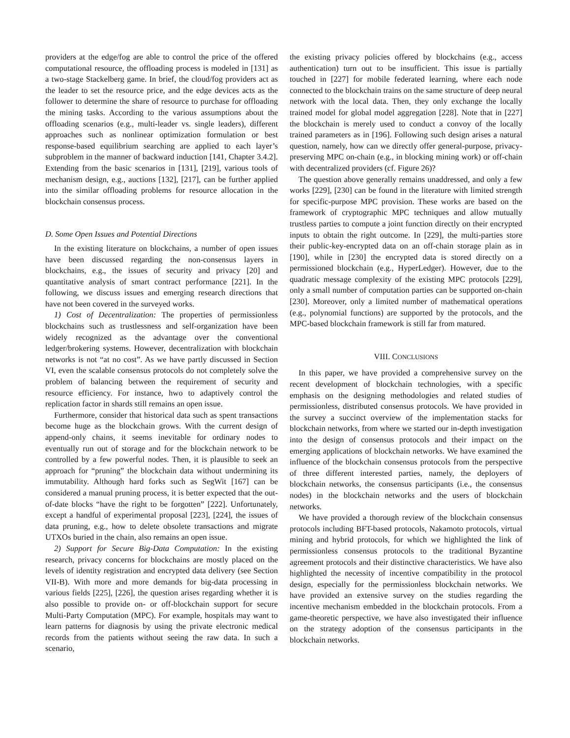providers at the edge/fog are able to control the price of the offered computational resource, the offloading process is modeled in [131] as a two-stage Stackelberg game. In brief, the cloud/fog providers act as the leader to set the resource price, and the edge devices acts as the follower to determine the share of resource to purchase for offloading the mining tasks. According to the various assumptions about the offloading scenarios (e.g., multi-leader vs. single leaders), different approaches such as nonlinear optimization formulation or best response-based equilibrium searching are applied to each layer’s subproblem in the manner of backward induction [141, Chapter 3.4.2]. Extending from the basic scenarios in [131], [219], various tools of mechanism design, e.g., auctions [132], [217], can be further applied into the similar offloading problems for resource allocation in the blockchain consensus process.
D. Some Open Issues and Potential Directions
In the existing literature on blockchains, a number of open issues have been discussed regarding the non-consensus layers in blockchains, e.g., the issues of security and privacy [20] and quantitative analysis of smart contract performance [221]. In the following, we discuss issues and emerging research directions that have not been covered in the surveyed works.
1) Cost of Decentralization: The properties of permissionless blockchains such as trustlessness and self-organization have been widely recognized as the advantage over the conventional ledger/brokering systems. However, decentralization with blockchain networks is not “at no cost”. As we have partly discussed in Section VI, even the scalable consensus protocols do not completely solve the problem of balancing between the requirement of security and resource efficiency. For instance, hwo to adaptively control the replication factor in shards still remains an open issue.
Furthermore, consider that historical data such as spent transactions become huge as the blockchain grows. With the current design of append-only chains, it seems inevitable for ordinary nodes to eventually run out of storage and for the blockchain network to be controlled by a few powerful nodes. Then, it is plausible to seek an approach for “pruning” the blockchain data without undermining its immutability. Although hard forks such as SegWit [167] can be considered a manual pruning process, it is better expected that the out-of-date blocks “have the right to be forgotten” [222]. Unfortunately, except a handful of experimental proposal [223], [224], the issues of data pruning, e.g., how to delete obsolete transactions and migrate UTXOs buried in the chain, also remains an open issue.
2) Support for Secure Big-Data Computation: In the existing research, privacy concerns for blockchains are mostly placed on the levels of identity registration and encrypted data delivery (see Section VII-B). With more and more demands for big-data processing in various fields [225], [226], the question arises regarding whether it is also possible to provide on- or off-blockchain support for secure Multi-Party Computation (MPC). For example, hospitals may want to learn patterns for diagnosis by using the private electronic medical records from the patients without seeing the raw data. In such a scenario,
the existing privacy policies offered by blockchains (e.g., access authentication) turn out to be insufficient. This issue is partially touched in [227] for mobile federated learning, where each node connected to the blockchain trains on the same structure of deep neural network with the local data. Then, they only exchange the locally trained model for global model aggregation [228]. Note that in [227] the blockchain is merely used to conduct a convoy of the locally trained parameters as in [196]. Following such design arises a natural question, namely, how can we directly offer general-purpose, privacy-preserving MPC on-chain (e.g., in blocking mining work) or off-chain with decentralized providers (cf. Figure 26)?
The question above generally remains unaddressed, and only a few works [229], [230] can be found in the literature with limited strength for specific-purpose MPC provision. These works are based on the framework of cryptographic MPC techniques and allow mutually trustless parties to compute a joint function directly on their encrypted inputs to obtain the right outcome. In [229], the multi-parties store their public-key-encrypted data on an off-chain storage plain as in [190], while in [230] the encrypted data is stored directly on a permissioned blockchain (e.g., HyperLedger). However, due to the quadratic message complexity of the existing MPC protocols [229], only a small number of computation parties can be supported on-chain [230]. Moreover, only a limited number of mathematical operations (e.g., polynomial functions) are supported by the protocols, and the MPC-based blockchain framework is still far from matured.
VIII. CONCLUSIONS
In this paper, we have provided a comprehensive survey on the recent development of blockchain technologies, with a specific emphasis on the designing methodologies and related studies of permissionless, distributed consensus protocols. We have provided in the survey a succinct overview of the implementation stacks for blockchain networks, from where we started our in-depth investigation into the design of consensus protocols and their impact on the emerging applications of blockchain networks. We have examined the influence of the blockchain consensus protocols from the perspective of three different interested parties, namely, the deployers of blockchain networks, the consensus participants (i.e., the consensus nodes) in the blockchain networks and the users of blockchain networks.
We have provided a thorough review of the blockchain consensus protocols including BFT-based protocols, Nakamoto protocols, virtual mining and hybrid protocols, for which we highlighted the link of permissionless consensus protocols to the traditional Byzantine agreement protocols and their distinctive characteristics. We have also highlighted the necessity of incentive compatibility in the protocol design, especially for the permissionless blockchain networks. We have provided an extensive survey on the studies regarding the incentive mechanism embedded in the blockchain protocols. From a game-theoretic perspective, we have also investigated their influence on the strategy adoption of the consensus participants in the blockchain networks.